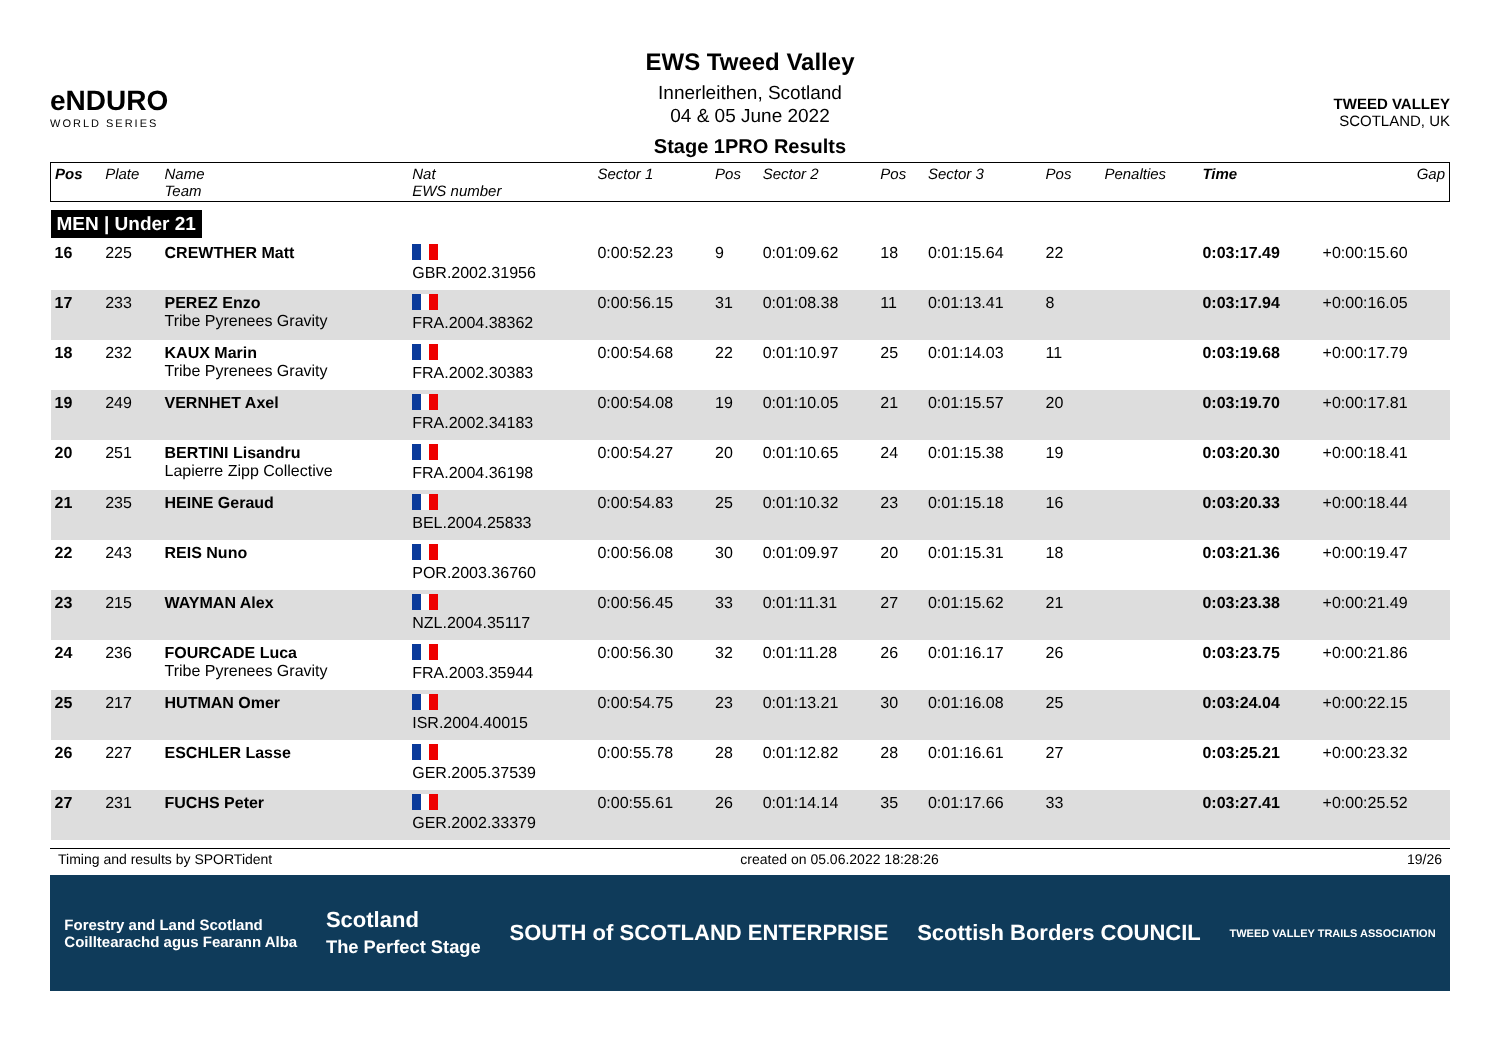eNDURO
WORLD SERIES
EWS Tweed Valley
Innerleithen, Scotland
04 & 05 June 2022
Stage 1PRO Results
TWEED VALLEY
SCOTLAND, UK
| Pos | Plate | Name Team | Nat EWS number | Sector 1 | Pos | Sector 2 | Pos | Sector 3 | Pos | | Penalties | Time | Gap |
| --- | --- | --- | --- | --- | --- | --- | --- | --- | --- | --- | --- | --- | --- |
| MEN / Under 21 | | | | | | | | | | | | | |
| 16 | 225 | CREWTHER Matt | GBR.2002.31956 | 0:00:52.23 | 9 | 0:01:09.62 | 18 | 0:01:15.64 | 22 | | | 0:03:17.49 | +0:00:15.60 |
| 17 | 233 | PEREZ Enzo Tribe Pyrenees Gravity | FRA.2004.38362 | 0:00:56.15 | 31 | 0:01:08.38 | 11 | 0:01:13.41 | 8 | | | 0:03:17.94 | +0:00:16.05 |
| 18 | 232 | KAUX Marin Tribe Pyrenees Gravity | FRA.2002.30383 | 0:00:54.68 | 22 | 0:01:10.97 | 25 | 0:01:14.03 | 11 | | | 0:03:19.68 | +0:00:17.79 |
| 19 | 249 | VERNHET Axel | FRA.2002.34183 | 0:00:54.08 | 19 | 0:01:10.05 | 21 | 0:01:15.57 | 20 | | | 0:03:19.70 | +0:00:17.81 |
| 20 | 251 | BERTINI Lisandru Lapierre Zipp Collective | FRA.2004.36198 | 0:00:54.27 | 20 | 0:01:10.65 | 24 | 0:01:15.38 | 19 | | | 0:03:20.30 | +0:00:18.41 |
| 21 | 235 | HEINE Geraud | BEL.2004.25833 | 0:00:54.83 | 25 | 0:01:10.32 | 23 | 0:01:15.18 | 16 | | | 0:03:20.33 | +0:00:18.44 |
| 22 | 243 | REIS Nuno | POR.2003.36760 | 0:00:56.08 | 30 | 0:01:09.97 | 20 | 0:01:15.31 | 18 | | | 0:03:21.36 | +0:00:19.47 |
| 23 | 215 | WAYMAN Alex | NZL.2004.35117 | 0:00:56.45 | 33 | 0:01:11.31 | 27 | 0:01:15.62 | 21 | | | 0:03:23.38 | +0:00:21.49 |
| 24 | 236 | FOURCADE Luca Tribe Pyrenees Gravity | FRA.2003.35944 | 0:00:56.30 | 32 | 0:01:11.28 | 26 | 0:01:16.17 | 26 | | | 0:03:23.75 | +0:00:21.86 |
| 25 | 217 | HUTMAN Omer | ISR.2004.40015 | 0:00:54.75 | 23 | 0:01:13.21 | 30 | 0:01:16.08 | 25 | | | 0:03:24.04 | +0:00:22.15 |
| 26 | 227 | ESCHLER Lasse | GER.2005.37539 | 0:00:55.78 | 28 | 0:01:12.82 | 28 | 0:01:16.61 | 27 | | | 0:03:25.21 | +0:00:23.32 |
| 27 | 231 | FUCHS Peter | GER.2002.33379 | 0:00:55.61 | 26 | 0:01:14.14 | 35 | 0:01:17.66 | 33 | | | 0:03:27.41 | +0:00:25.52 |
Timing and results by SPORTident created on 05.06.2022 18:28:26 19/26
Forestry and Land Scotland
Coilltearachd agus Fearann Alba Scotland
The Perfect Stage SOUTH of SCOTLAND ENTERPRISE Scottish Borders COUNCIL TWEED VALLEY TRAILS ASSOCIATION